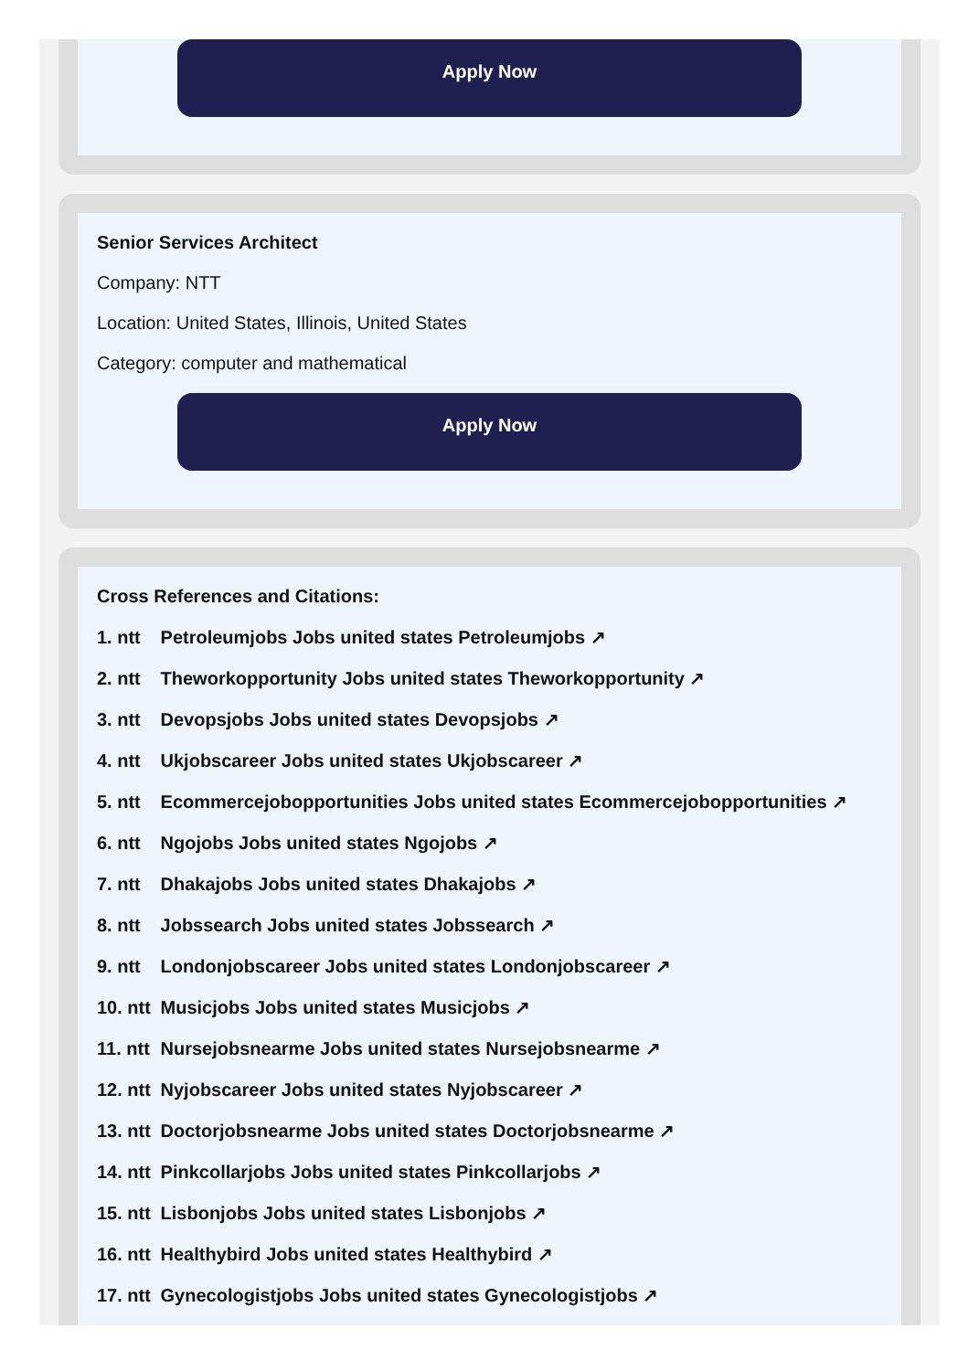Apply Now
Senior Services Architect
Company: NTT
Location: United States, Illinois, United States
Category: computer and mathematical
Apply Now
Cross References and Citations:
1. ntt Petroleumjobs Jobs united states Petroleumjobs ↗
2. ntt Theworkopportunity Jobs united states Theworkopportunity ↗
3. ntt Devopsjobs Jobs united states Devopsjobs ↗
4. ntt Ukjobscareer Jobs united states Ukjobscareer ↗
5. ntt Ecommercejobopportunities Jobs united states Ecommercejobopportunities ↗
6. ntt Ngojobs Jobs united states Ngojobs ↗
7. ntt Dhakajobs Jobs united states Dhakajobs ↗
8. ntt Jobssearch Jobs united states Jobssearch ↗
9. ntt Londonjobscareer Jobs united states Londonjobscareer ↗
10. ntt Musicjobs Jobs united states Musicjobs ↗
11. ntt Nursejobsnearme Jobs united states Nursejobsnearme ↗
12. ntt Nyjobscareer Jobs united states Nyjobscareer ↗
13. ntt Doctorjobsnearme Jobs united states Doctorjobsnearme ↗
14. ntt Pinkcollarjobs Jobs united states Pinkcollarjobs ↗
15. ntt Lisbonjobs Jobs united states Lisbonjobs ↗
16. ntt Healthybird Jobs united states Healthybird ↗
17. ntt Gynecologistjobs Jobs united states Gynecologistjobs ↗